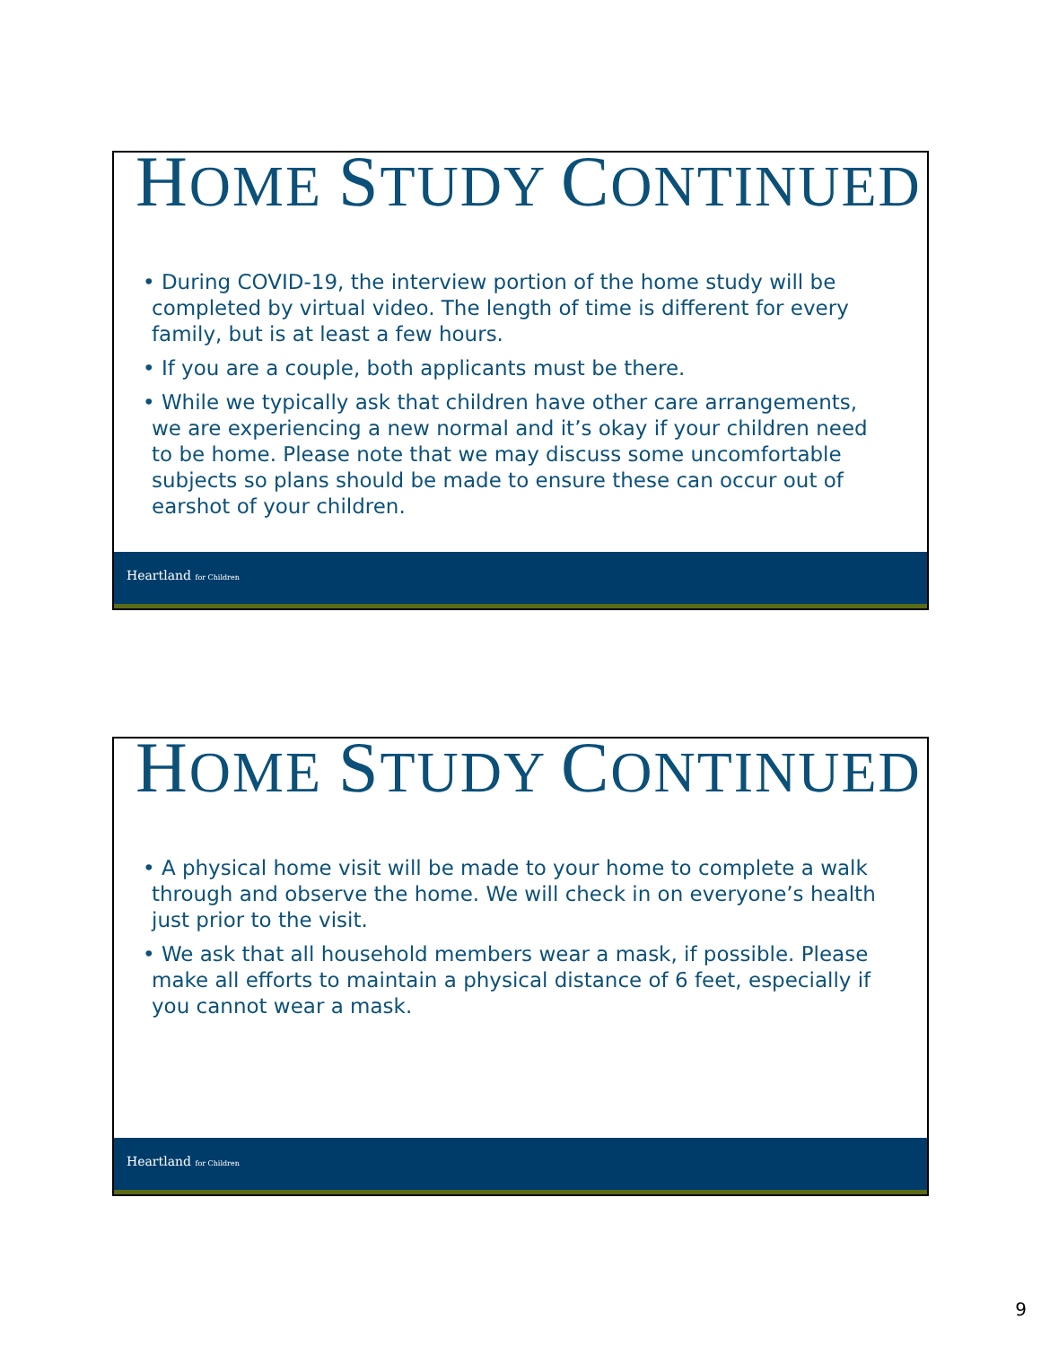HOME STUDY CONTINUED
• During COVID-19, the interview portion of the home study will be completed by virtual video. The length of time is different for every family, but is at least a few hours.
• If you are a couple, both applicants must be there.
• While we typically ask that children have other care arrangements, we are experiencing a new normal and it’s okay if your children need to be home. Please note that we may discuss some uncomfortable subjects so plans should be made to ensure these can occur out of earshot of your children.
Heartland for Children
HOME STUDY CONTINUED
• A physical home visit will be made to your home to complete a walk through and observe the home. We will check in on everyone’s health just prior to the visit.
• We ask that all household members wear a mask, if possible. Please make all efforts to maintain a physical distance of 6 feet, especially if you cannot wear a mask.
Heartland for Children
9